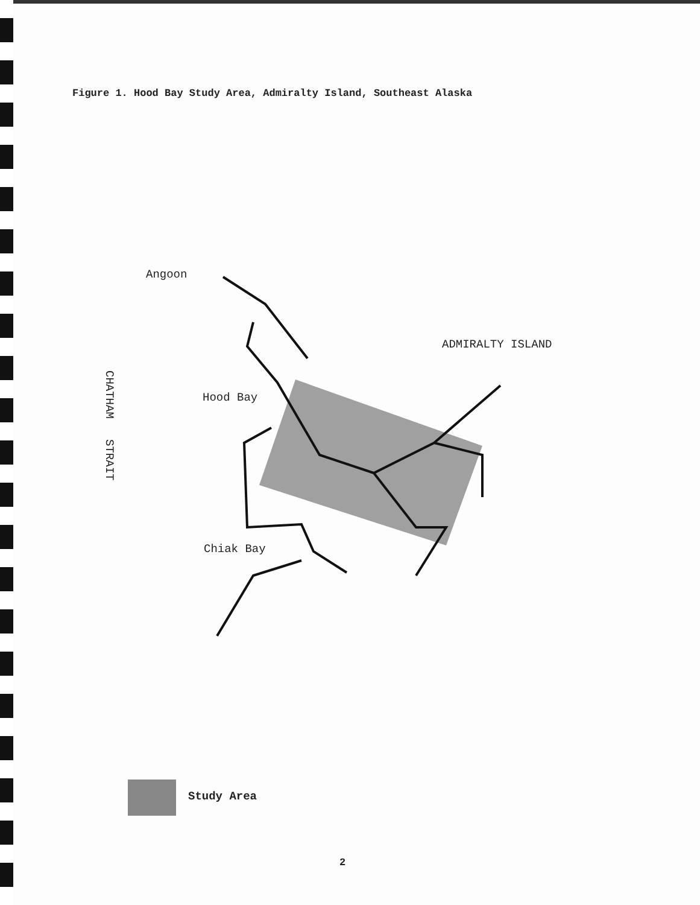Figure 1. Hood Bay Study Area, Admiralty Island, Southeast Alaska
Angoon
ADMIRALTY ISLAND
Hood Bay
CHATHAM STRAIT
Chiak Bay
Study Area
2